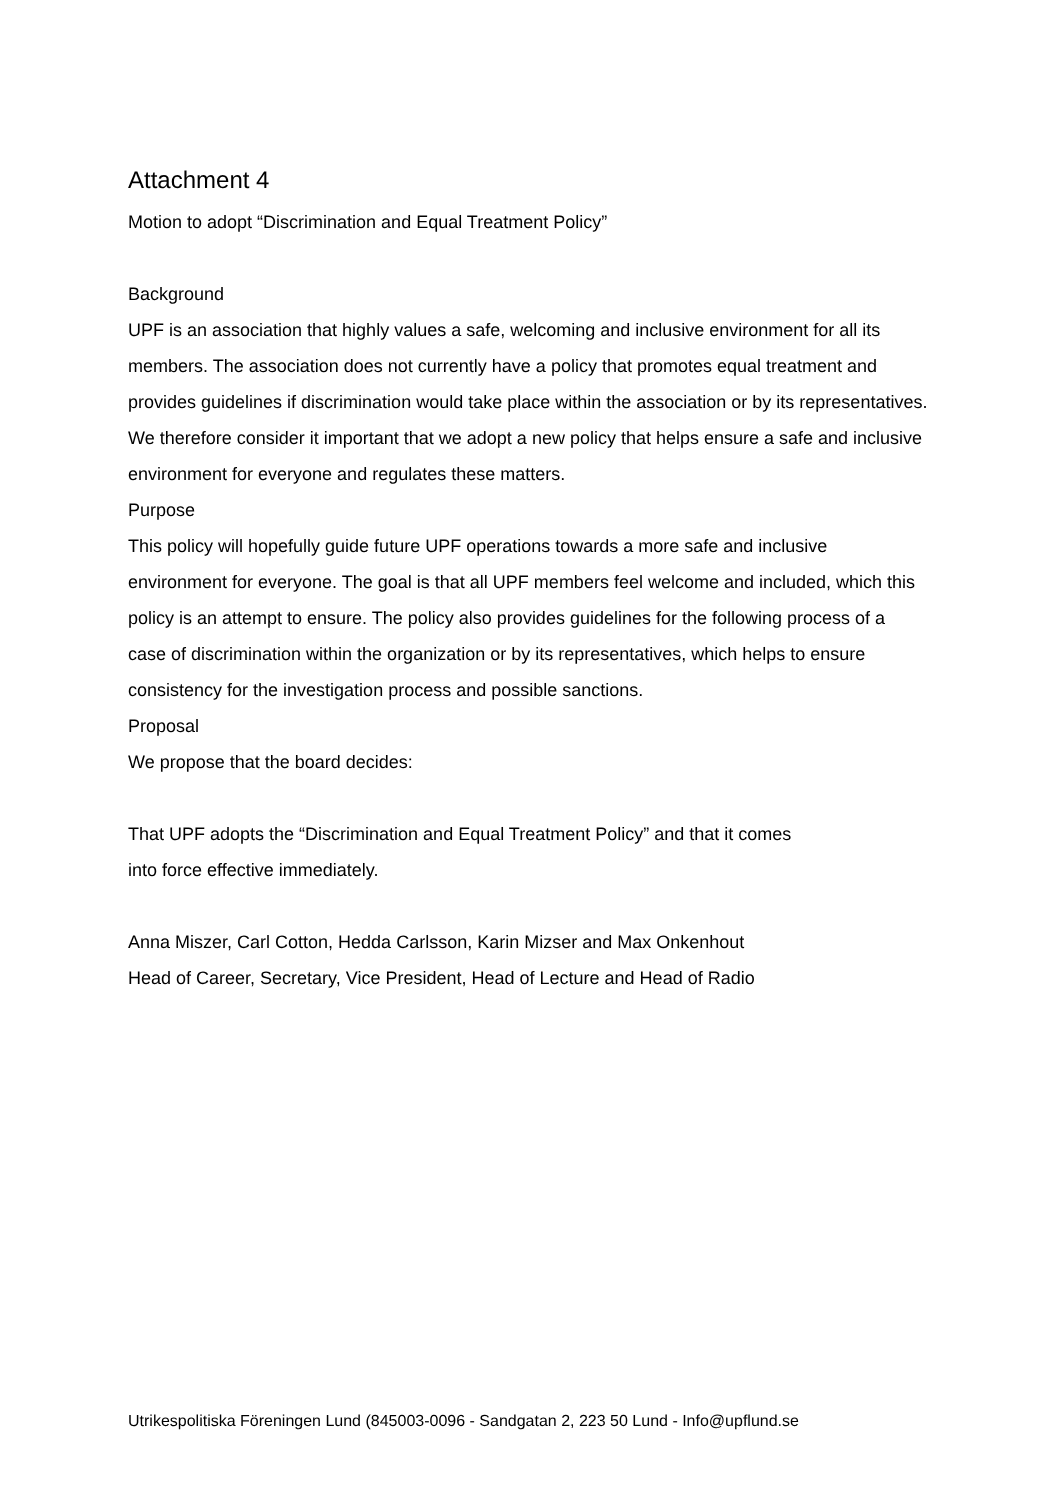Attachment 4
Motion to adopt “Discrimination and Equal Treatment Policy”
Background
UPF is an association that highly values a safe, welcoming and inclusive environment for all its members. The association does not currently have a policy that promotes equal treatment and provides guidelines if discrimination would take place within the association or by its representatives. We therefore consider it important that we adopt a new policy that helps ensure a safe and inclusive environment for everyone and regulates these matters.
Purpose
This policy will hopefully guide future UPF operations towards a more safe and inclusive environment for everyone. The goal is that all UPF members feel welcome and included, which this policy is an attempt to ensure. The policy also provides guidelines for the following process of a case of discrimination within the organization or by its representatives, which helps to ensure consistency for the investigation process and possible sanctions.
Proposal
We propose that the board decides:
That UPF adopts the “Discrimination and Equal Treatment Policy” and that it comes
into force effective immediately.
Anna Miszer, Carl Cotton, Hedda Carlsson, Karin Mizser and Max Onkenhout
Head of Career, Secretary, Vice President, Head of Lecture and Head of Radio
Utrikespolitiska Föreningen Lund (845003-0096 - Sandgatan 2, 223 50 Lund - Info@upflund.se